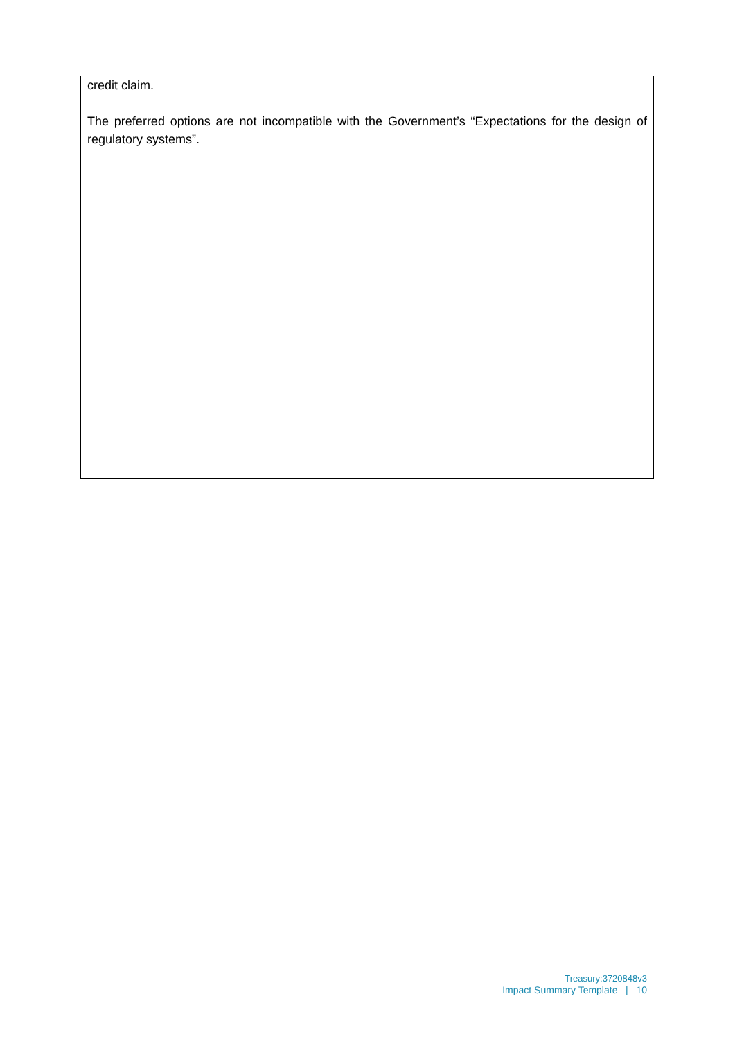credit claim.
The preferred options are not incompatible with the Government’s “Expectations for the design of regulatory systems”.
Treasury:3720848v3
Impact Summary Template | 10